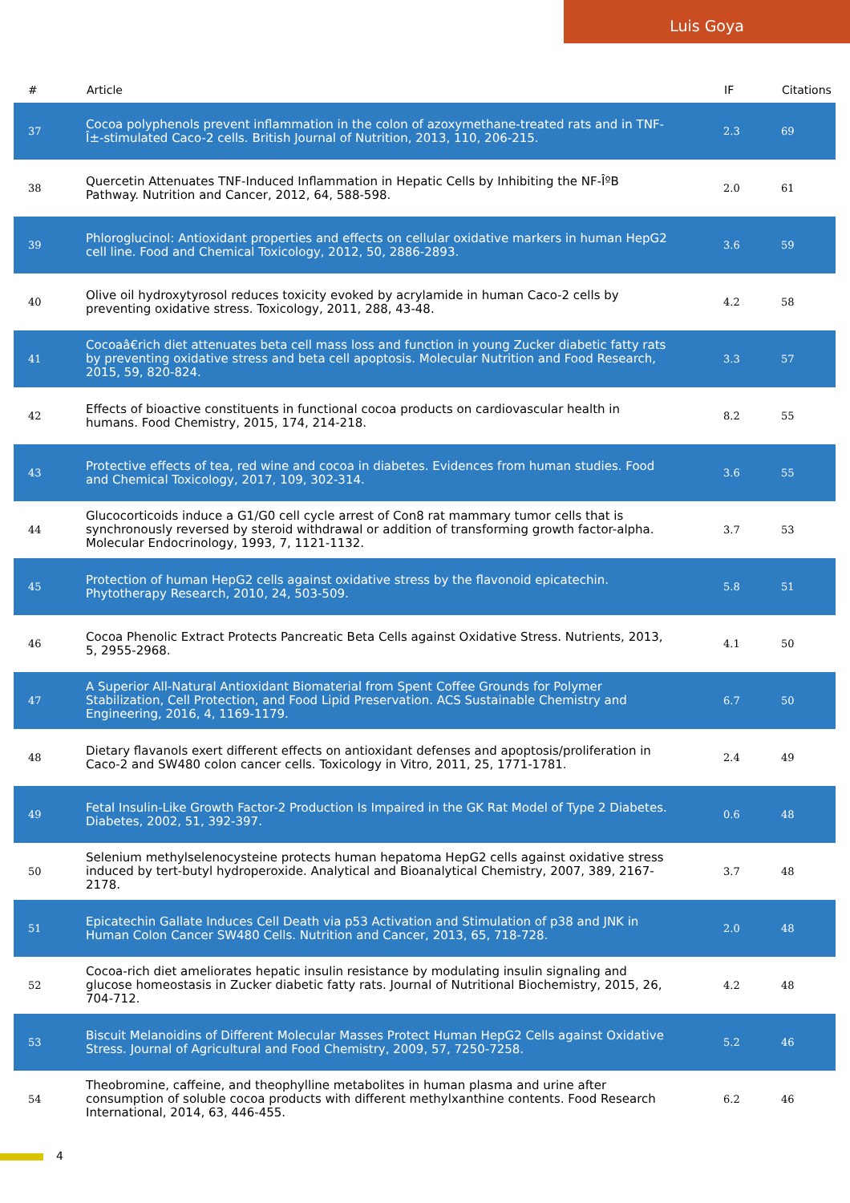Luis Goya
| # | Article | IF | Citations |
| --- | --- | --- | --- |
| 37 | Cocoa polyphenols prevent inflammation in the colon of azoxymethane-treated rats and in TNF-Î±-stimulated Caco-2 cells. British Journal of Nutrition, 2013, 110, 206-215. | 2.3 | 69 |
| 38 | Quercetin Attenuates TNF-Induced Inflammation in Hepatic Cells by Inhibiting the NF-ÎºB Pathway. Nutrition and Cancer, 2012, 64, 588-598. | 2.0 | 61 |
| 39 | Phloroglucinol: Antioxidant properties and effects on cellular oxidative markers in human HepG2 cell line. Food and Chemical Toxicology, 2012, 50, 2886-2893. | 3.6 | 59 |
| 40 | Olive oil hydroxytyrosol reduces toxicity evoked by acrylamide in human Caco-2 cells by preventing oxidative stress. Toxicology, 2011, 288, 43-48. | 4.2 | 58 |
| 41 | Cocoaâ€rich diet attenuates beta cell mass loss and function in young Zucker diabetic fatty rats by preventing oxidative stress and beta cell apoptosis. Molecular Nutrition and Food Research, 2015, 59, 820-824. | 3.3 | 57 |
| 42 | Effects of bioactive constituents in functional cocoa products on cardiovascular health in humans. Food Chemistry, 2015, 174, 214-218. | 8.2 | 55 |
| 43 | Protective effects of tea, red wine and cocoa in diabetes. Evidences from human studies. Food and Chemical Toxicology, 2017, 109, 302-314. | 3.6 | 55 |
| 44 | Glucocorticoids induce a G1/G0 cell cycle arrest of Con8 rat mammary tumor cells that is synchronously reversed by steroid withdrawal or addition of transforming growth factor-alpha. Molecular Endocrinology, 1993, 7, 1121-1132. | 3.7 | 53 |
| 45 | Protection of human HepG2 cells against oxidative stress by the flavonoid epicatechin. Phytotherapy Research, 2010, 24, 503-509. | 5.8 | 51 |
| 46 | Cocoa Phenolic Extract Protects Pancreatic Beta Cells against Oxidative Stress. Nutrients, 2013, 5, 2955-2968. | 4.1 | 50 |
| 47 | A Superior All-Natural Antioxidant Biomaterial from Spent Coffee Grounds for Polymer Stabilization, Cell Protection, and Food Lipid Preservation. ACS Sustainable Chemistry and Engineering, 2016, 4, 1169-1179. | 6.7 | 50 |
| 48 | Dietary flavanols exert different effects on antioxidant defenses and apoptosis/proliferation in Caco-2 and SW480 colon cancer cells. Toxicology in Vitro, 2011, 25, 1771-1781. | 2.4 | 49 |
| 49 | Fetal Insulin-Like Growth Factor-2 Production Is Impaired in the GK Rat Model of Type 2 Diabetes. Diabetes, 2002, 51, 392-397. | 0.6 | 48 |
| 50 | Selenium methylselenocysteine protects human hepatoma HepG2 cells against oxidative stress induced by tert-butyl hydroperoxide. Analytical and Bioanalytical Chemistry, 2007, 389, 2167-2178. | 3.7 | 48 |
| 51 | Epicatechin Gallate Induces Cell Death via p53 Activation and Stimulation of p38 and JNK in Human Colon Cancer SW480 Cells. Nutrition and Cancer, 2013, 65, 718-728. | 2.0 | 48 |
| 52 | Cocoa-rich diet ameliorates hepatic insulin resistance by modulating insulin signaling and glucose homeostasis in Zucker diabetic fatty rats. Journal of Nutritional Biochemistry, 2015, 26, 704-712. | 4.2 | 48 |
| 53 | Biscuit Melanoidins of Different Molecular Masses Protect Human HepG2 Cells against Oxidative Stress. Journal of Agricultural and Food Chemistry, 2009, 57, 7250-7258. | 5.2 | 46 |
| 54 | Theobromine, caffeine, and theophylline metabolites in human plasma and urine after consumption of soluble cocoa products with different methylxanthine contents. Food Research International, 2014, 63, 446-455. | 6.2 | 46 |
4